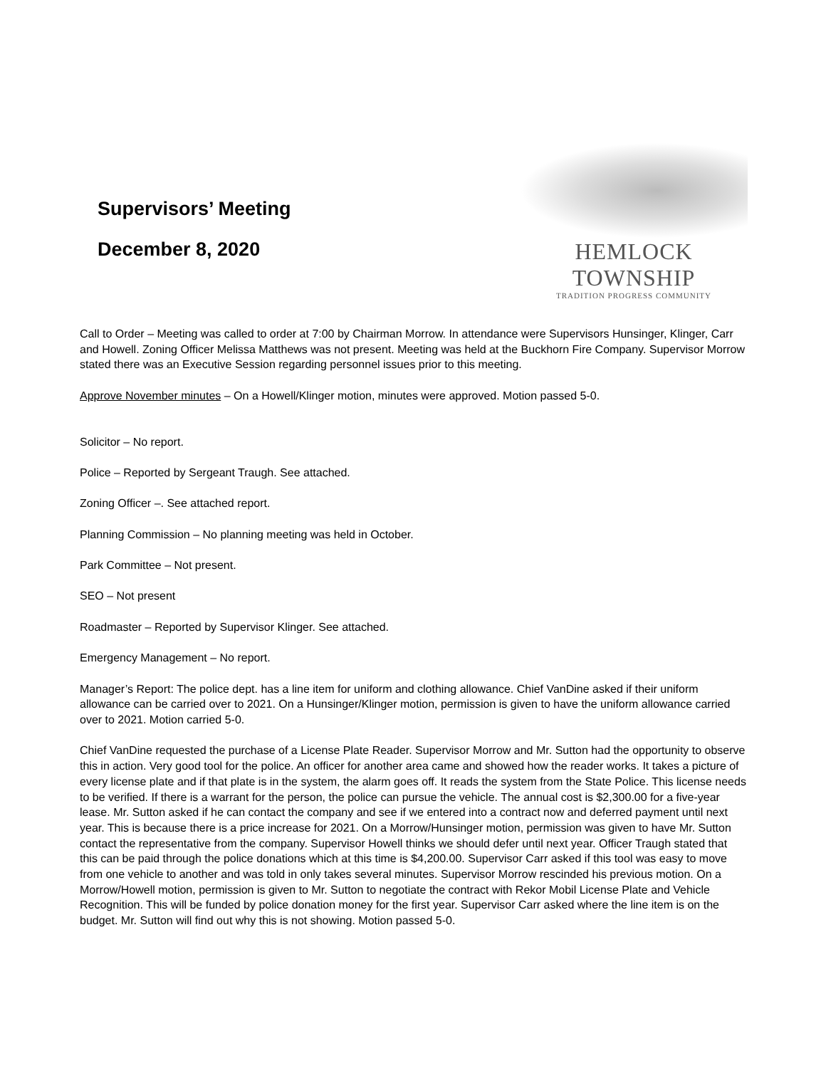Supervisors’ Meeting
December 8, 2020
HEMLOCK TOWNSHIP
TRADITION PROGRESS COMMUNITY
Call to Order – Meeting was called to order at 7:00 by Chairman Morrow. In attendance were Supervisors Hunsinger, Klinger, Carr and Howell. Zoning Officer Melissa Matthews was not present. Meeting was held at the Buckhorn Fire Company. Supervisor Morrow stated there was an Executive Session regarding personnel issues prior to this meeting.
Approve November minutes – On a Howell/Klinger motion, minutes were approved. Motion passed 5-0.
Solicitor – No report.
Police – Reported by Sergeant Traugh. See attached.
Zoning Officer –. See attached report.
Planning Commission – No planning meeting was held in October.
Park Committee – Not present.
SEO – Not present
Roadmaster – Reported by Supervisor Klinger. See attached.
Emergency Management – No report.
Manager’s Report: The police dept. has a line item for uniform and clothing allowance. Chief VanDine asked if their uniform allowance can be carried over to 2021. On a Hunsinger/Klinger motion, permission is given to have the uniform allowance carried over to 2021. Motion carried 5-0.
Chief VanDine requested the purchase of a License Plate Reader. Supervisor Morrow and Mr. Sutton had the opportunity to observe this in action. Very good tool for the police. An officer for another area came and showed how the reader works. It takes a picture of every license plate and if that plate is in the system, the alarm goes off. It reads the system from the State Police. This license needs to be verified. If there is a warrant for the person, the police can pursue the vehicle. The annual cost is $2,300.00 for a five-year lease. Mr. Sutton asked if he can contact the company and see if we entered into a contract now and deferred payment until next year. This is because there is a price increase for 2021. On a Morrow/Hunsinger motion, permission was given to have Mr. Sutton contact the representative from the company. Supervisor Howell thinks we should defer until next year. Officer Traugh stated that this can be paid through the police donations which at this time is $4,200.00. Supervisor Carr asked if this tool was easy to move from one vehicle to another and was told in only takes several minutes. Supervisor Morrow rescinded his previous motion. On a Morrow/Howell motion, permission is given to Mr. Sutton to negotiate the contract with Rekor Mobil License Plate and Vehicle Recognition. This will be funded by police donation money for the first year. Supervisor Carr asked where the line item is on the budget. Mr. Sutton will find out why this is not showing. Motion passed 5-0.